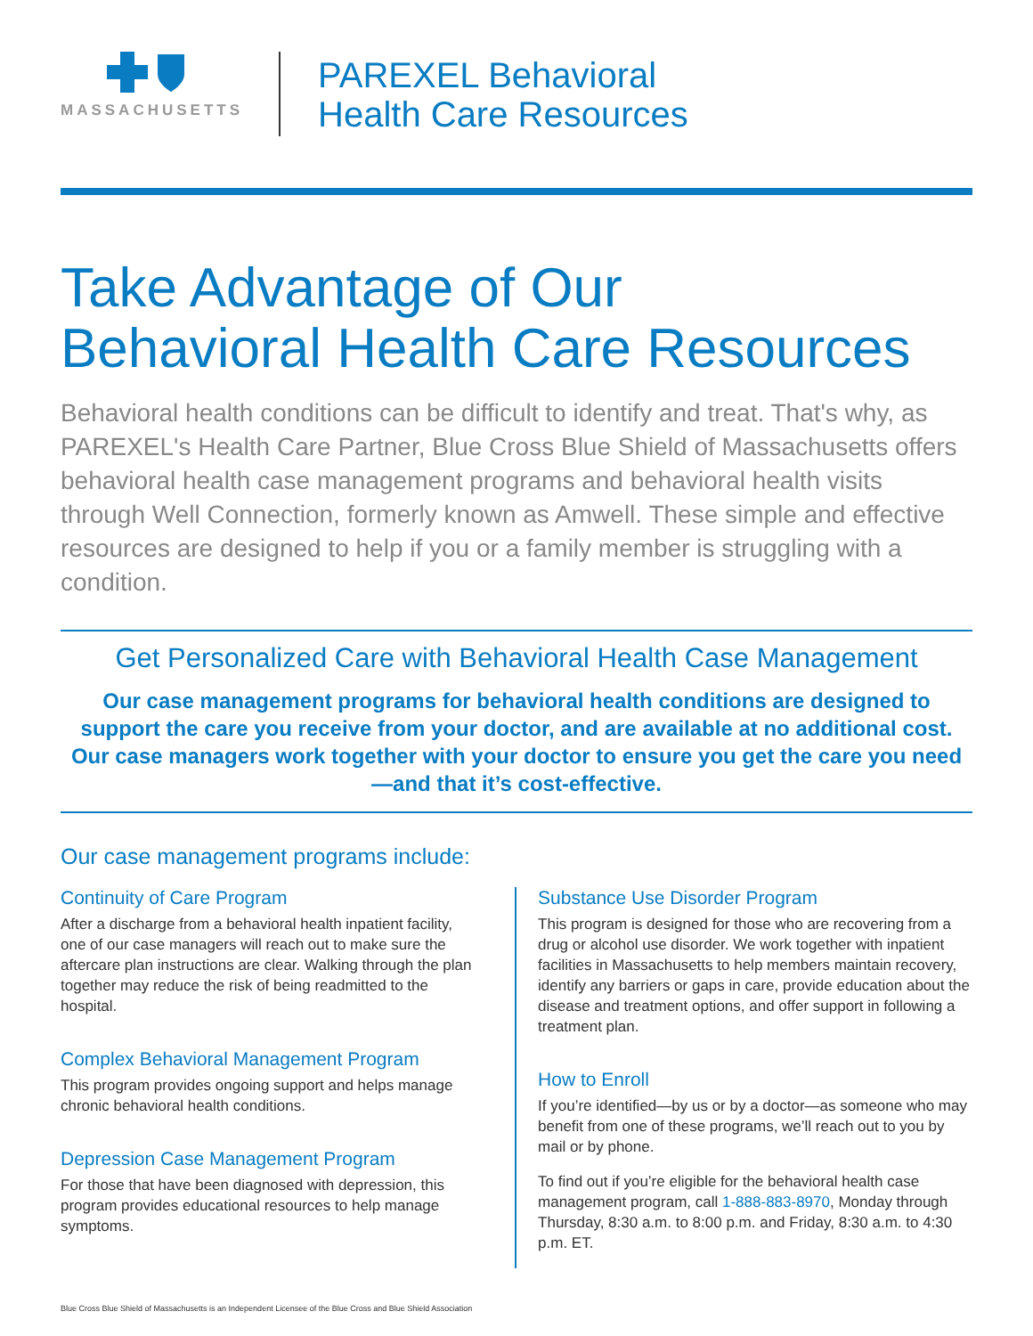MASSACHUSETTS
PAREXEL Behavioral
Health Care Resources
Take Advantage of Our
Behavioral Health Care Resources
Behavioral health conditions can be difficult to identify and treat. That's why, as PAREXEL's Health Care Partner, Blue Cross Blue Shield of Massachusetts offers behavioral health case management programs and behavioral health visits through Well Connection, formerly known as Amwell. These simple and effective resources are designed to help if you or a family member is struggling with a condition.
Get Personalized Care with Behavioral Health Case Management
Our case management programs for behavioral health conditions are designed to support the care you receive from your doctor, and are available at no additional cost. Our case managers work together with your doctor to ensure you get the care you need—and that it’s cost-effective.
Our case management programs include:
Continuity of Care Program
After a discharge from a behavioral health inpatient facility, one of our case managers will reach out to make sure the aftercare plan instructions are clear. Walking through the plan together may reduce the risk of being readmitted to the hospital.
Complex Behavioral Management Program
This program provides ongoing support and helps manage chronic behavioral health conditions.
Depression Case Management Program
For those that have been diagnosed with depression, this program provides educational resources to help manage symptoms.
Substance Use Disorder Program
This program is designed for those who are recovering from a drug or alcohol use disorder. We work together with inpatient facilities in Massachusetts to help members maintain recovery, identify any barriers or gaps in care, provide education about the disease and treatment options, and offer support in following a treatment plan.
How to Enroll
If you’re identified—by us or by a doctor—as someone who may benefit from one of these programs, we’ll reach out to you by mail or by phone.
To find out if you’re eligible for the behavioral health case management program, call 1-888-883-8970, Monday through Thursday, 8:30 a.m. to 8:00 p.m. and Friday, 8:30 a.m. to 4:30 p.m. ET.
Blue Cross Blue Shield of Massachusetts is an Independent Licensee of the Blue Cross and Blue Shield Association